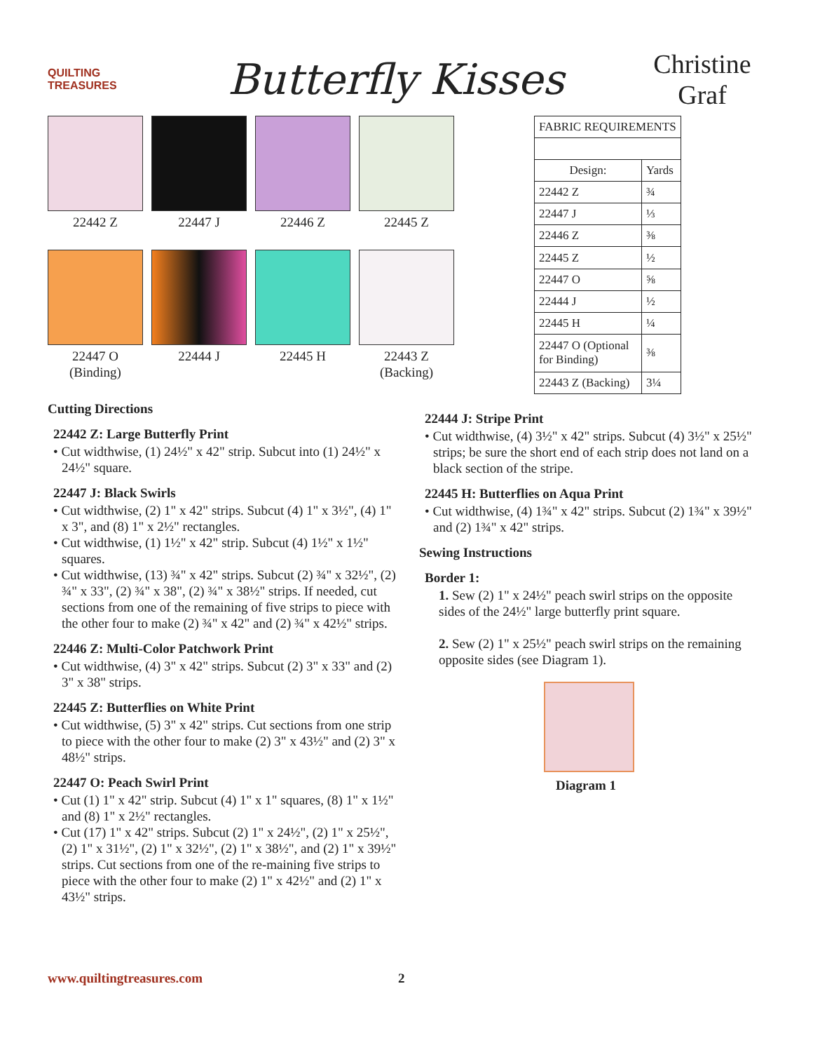QUILTING TREASURES
Butterfly Kisses
Christine Graf
22442 Z
22447 J
22446 Z
22445 Z
22447 O
(Binding)
22444 J
22445 H
22443 Z
(Backing)
| FABRIC REQUIREMENTS | |
| Design: | Yards |
| 22442 Z | ¾ |
| 22447 J | ⅓ |
| 22446 Z | ⅜ |
| 22445 Z | ½ |
| 22447 O | ⅝ |
| 22444 J | ½ |
| 22445 H | ¼ |
| 22447 O (Optional for Binding) | ⅜ |
| 22443 Z (Backing) | 3¼ |
Cutting Directions
22442 Z: Large Butterfly Print
• Cut widthwise, (1) 24½" x 42" strip. Subcut into (1) 24½" x 24½" square.
22447 J: Black Swirls
• Cut widthwise, (2) 1" x 42" strips. Subcut (4) 1" x 3½", (4) 1" x 3", and (8) 1" x 2½" rectangles.
• Cut widthwise, (1) 1½" x 42" strip. Subcut (4) 1½" x 1½" squares.
• Cut widthwise, (13) ¾" x 42" strips. Subcut (2) ¾" x 32½", (2) ¾" x 33", (2) ¾" x 38", (2) ¾" x 38½" strips. If needed, cut sections from one of the remaining of five strips to piece with the other four to make (2) ¾" x 42" and (2) ¾" x 42½" strips.
22446 Z: Multi-Color Patchwork Print
• Cut widthwise, (4) 3" x 42" strips. Subcut (2) 3" x 33" and (2) 3" x 38" strips.
22445 Z: Butterflies on White Print
• Cut widthwise, (5) 3" x 42" strips. Cut sections from one strip to piece with the other four to make (2) 3" x 43½" and (2) 3" x 48½" strips.
22447 O: Peach Swirl Print
• Cut (1) 1" x 42" strip. Subcut (4) 1" x 1" squares, (8) 1" x 1½" and (8) 1" x 2½" rectangles.
• Cut (17) 1" x 42" strips. Subcut (2) 1" x 24½", (2) 1" x 25½", (2) 1" x 31½", (2) 1" x 32½", (2) 1" x 38½", and (2) 1" x 39½" strips. Cut sections from one of the re-maining five strips to piece with the other four to make (2) 1" x 42½" and (2) 1" x 43½" strips.
22444 J: Stripe Print
• Cut widthwise, (4) 3½" x 42" strips. Subcut (4) 3½" x 25½" strips; be sure the short end of each strip does not land on a black section of the stripe.
22445 H: Butterflies on Aqua Print
• Cut widthwise, (4) 1¾" x 42" strips. Subcut (2) 1¾" x 39½" and (2) 1¾" x 42" strips.
Sewing Instructions
Border 1:
1. Sew (2) 1" x 24½" peach swirl strips on the opposite sides of the 24½" large butterfly print square.
2. Sew (2) 1" x 25½" peach swirl strips on the remaining opposite sides (see Diagram 1).
Diagram 1
www.quiltingtreasures.com 2